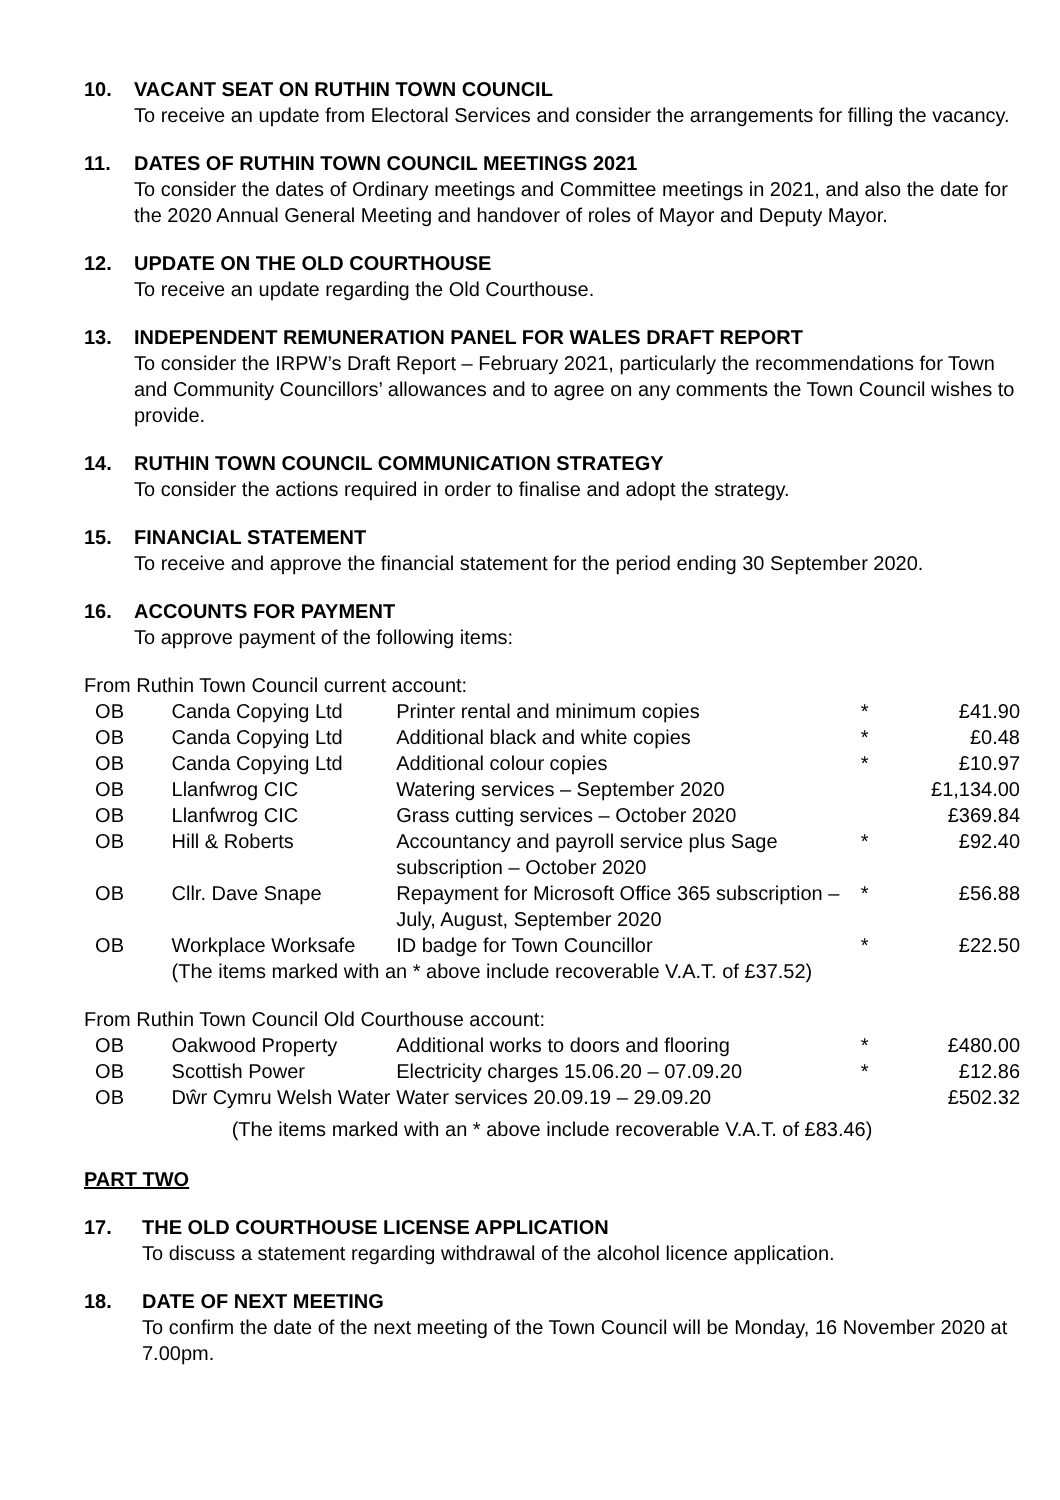10. VACANT SEAT ON RUTHIN TOWN COUNCIL
To receive an update from Electoral Services and consider the arrangements for filling the vacancy.
11. DATES OF RUTHIN TOWN COUNCIL MEETINGS 2021
To consider the dates of Ordinary meetings and Committee meetings in 2021, and also the date for the 2020 Annual General Meeting and handover of roles of Mayor and Deputy Mayor.
12. UPDATE ON THE OLD COURTHOUSE
To receive an update regarding the Old Courthouse.
13. INDEPENDENT REMUNERATION PANEL FOR WALES DRAFT REPORT
To consider the IRPW’s Draft Report – February 2021, particularly the recommendations for Town and Community Councillors’ allowances and to agree on any comments the Town Council wishes to provide.
14. RUTHIN TOWN COUNCIL COMMUNICATION STRATEGY
To consider the actions required in order to finalise and adopt the strategy.
15. FINANCIAL STATEMENT
To receive and approve the financial statement for the period ending 30 September 2020.
16. ACCOUNTS FOR PAYMENT
To approve payment of the following items:
From Ruthin Town Council current account:
| OB | Canda Copying Ltd | Printer rental and minimum copies | * | £41.90 |
| OB | Canda Copying Ltd | Additional black and white copies | * | £0.48 |
| OB | Canda Copying Ltd | Additional colour copies | * | £10.97 |
| OB | Llanfwrog CIC | Watering services – September 2020 | | £1,134.00 |
| OB | Llanfwrog CIC | Grass cutting services – October 2020 | | £369.84 |
| OB | Hill & Roberts | Accountancy and payroll service plus Sage subscription – October 2020 | * | £92.40 |
| OB | Cllr. Dave Snape | Repayment for Microsoft Office 365 subscription – July, August, September 2020 | * | £56.88 |
| OB | Workplace Worksafe | ID badge for Town Councillor | * | £22.50 |
| | (The items marked with an * above include recoverable V.A.T. of £37.52) | | | |
From Ruthin Town Council Old Courthouse account:
| OB | Oakwood Property | Additional works to doors and flooring | * | £480.00 |
| OB | Scottish Power | Electricity charges 15.06.20 – 07.09.20 | * | £12.86 |
| OB | Dŵr Cymru Welsh Water | Water services 20.09.19 – 29.09.20 | | £502.32 |
| (The items marked with an * above include recoverable V.A.T. of £83.46) | | | | |
PART TWO
17. THE OLD COURTHOUSE LICENSE APPLICATION
To discuss a statement regarding withdrawal of the alcohol licence application.
18. DATE OF NEXT MEETING
To confirm the date of the next meeting of the Town Council will be Monday, 16 November 2020 at 7.00pm.